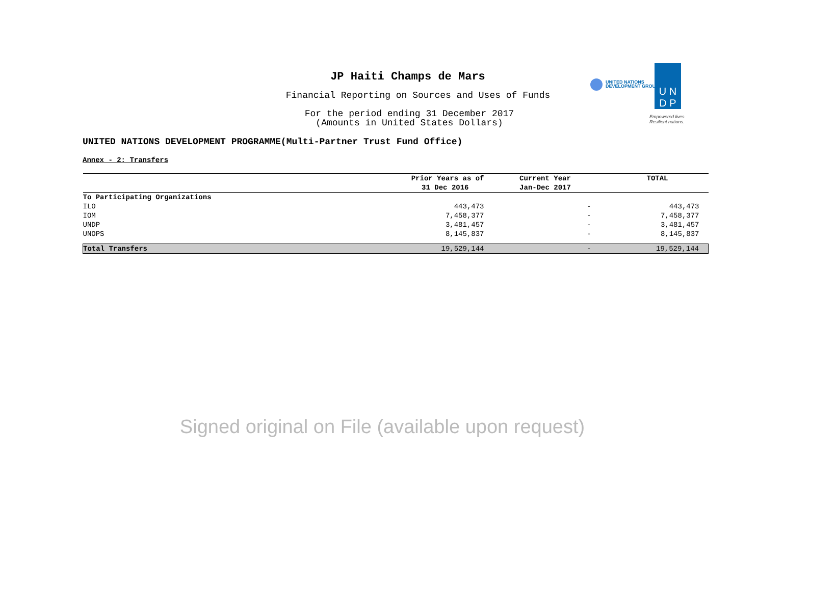JP Haiti Champs de Mars
Financial Reporting on Sources and Uses of Funds
For the period ending 31 December 2017
(Amounts in United States Dollars)
UNITED NATIONS
DEVELOPMENT GROUP
U N
D P
Empowered lives.
Resilient nations.
UNITED NATIONS DEVELOPMENT PROGRAMME(Multi-Partner Trust Fund Office)
Annex - 2: Transfers
| | Prior Years as of | Current Year | TOTAL |
| --- | --- | --- | --- |
| | 31 Dec 2016 | Jan-Dec 2017 | |
| To Participating Organizations | | | |
| ILO | 443,473 | - | 443,473 |
| IOM | 7,458,377 | - | 7,458,377 |
| UNDP | 3,481,457 | - | 3,481,457 |
| UNOPS | 8,145,837 | - | 8,145,837 |
| Total Transfers | 19,529,144 | - | 19,529,144 |
Signed original on File (available upon request)